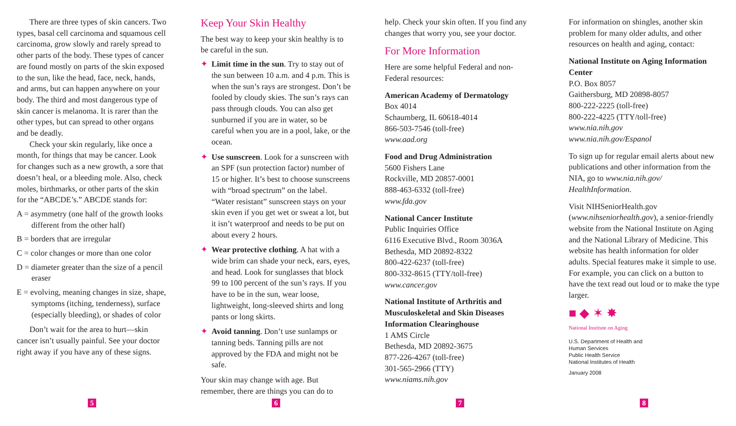There are three types of skin cancers. Two types, basal cell carcinoma and squamous cell carcinoma, grow slowly and rarely spread to other parts of the body. These types of cancer are found mostly on parts of the skin exposed to the sun, like the head, face, neck, hands, and arms, but can happen anywhere on your body. The third and most dangerous type of skin cancer is melanoma. It is rarer than the other types, but can spread to other organs and be deadly.
Check your skin regularly, like once a month, for things that may be cancer. Look for changes such as a new growth, a sore that doesn’t heal, or a bleeding mole. Also, check moles, birthmarks, or other parts of the skin for the “ABCDE’s.” ABCDE stands for:
A = asymmetry (one half of the growth looks different from the other half)
B = borders that are irregular
C = color changes or more than one color
D = diameter greater than the size of a pencil eraser
E = evolving, meaning changes in size, shape, symptoms (itching, tenderness), surface (especially bleeding), or shades of color
Don’t wait for the area to hurt—skin cancer isn’t usually painful. See your doctor right away if you have any of these signs.
Keep Your Skin Healthy
The best way to keep your skin healthy is to be careful in the sun.
✦ Limit time in the sun. Try to stay out of the sun between 10 a.m. and 4 p.m. This is when the sun’s rays are strongest. Don’t be fooled by cloudy skies. The sun’s rays can pass through clouds. You can also get sunburned if you are in water, so be careful when you are in a pool, lake, or the ocean.
✦ Use sunscreen. Look for a sunscreen with an SPF (sun protection factor) number of 15 or higher. It’s best to choose sunscreens with “broad spectrum” on the label. “Water resistant” sunscreen stays on your skin even if you get wet or sweat a lot, but it isn’t waterproof and needs to be put on about every 2 hours.
✦ Wear protective clothing. A hat with a wide brim can shade your neck, ears, eyes, and head. Look for sunglasses that block 99 to 100 percent of the sun’s rays. If you have to be in the sun, wear loose, lightweight, long-sleeved shirts and long pants or long skirts.
✦ Avoid tanning. Don’t use sunlamps or tanning beds. Tanning pills are not approved by the FDA and might not be safe.
Your skin may change with age. But remember, there are things you can do to
help. Check your skin often. If you find any changes that worry you, see your doctor.
For More Information
Here are some helpful Federal and non-Federal resources:
American Academy of Dermatology
Box 4014
Schaumberg, IL 60618-4014
866-503-7546 (toll-free)
www.aad.org
Food and Drug Administration
5600 Fishers Lane
Rockville, MD 20857-0001
888-463-6332 (toll-free)
www.fda.gov
National Cancer Institute
Public Inquiries Office
6116 Executive Blvd., Room 3036A
Bethesda, MD 20892-8322
800-422-6237 (toll-free)
800-332-8615 (TTY/toll-free)
www.cancer.gov
National Institute of Arthritis and Musculoskeletal and Skin Diseases Information Clearinghouse
1 AMS Circle
Bethesda, MD 20892-3675
877-226-4267 (toll-free)
301-565-2966 (TTY)
www.niams.nih.gov
For information on shingles, another skin problem for many older adults, and other resources on health and aging, contact:
National Institute on Aging Information Center
P.O. Box 8057
Gaithersburg, MD 20898-8057
800-222-2225 (toll-free)
800-222-4225 (TTY/toll-free)
www.nia.nih.gov
www.nia.nih.gov/Espanol
To sign up for regular email alerts about new publications and other information from the NIA, go to www.nia.nih.gov/ HealthInformation.
Visit NIHSeniorHealth.gov (www.nihseniorhealth.gov), a senior-friendly website from the National Institute on Aging and the National Library of Medicine. This website has health information for older adults. Special features make it simple to use. For example, you can click on a button to have the text read out loud or to make the type larger.
■ ◆ ✶ ✸
National Institute on Aging
U.S. Department of Health and
Human Services
Public Health Service
National Institutes of Health
January 2008
5 6 7 8